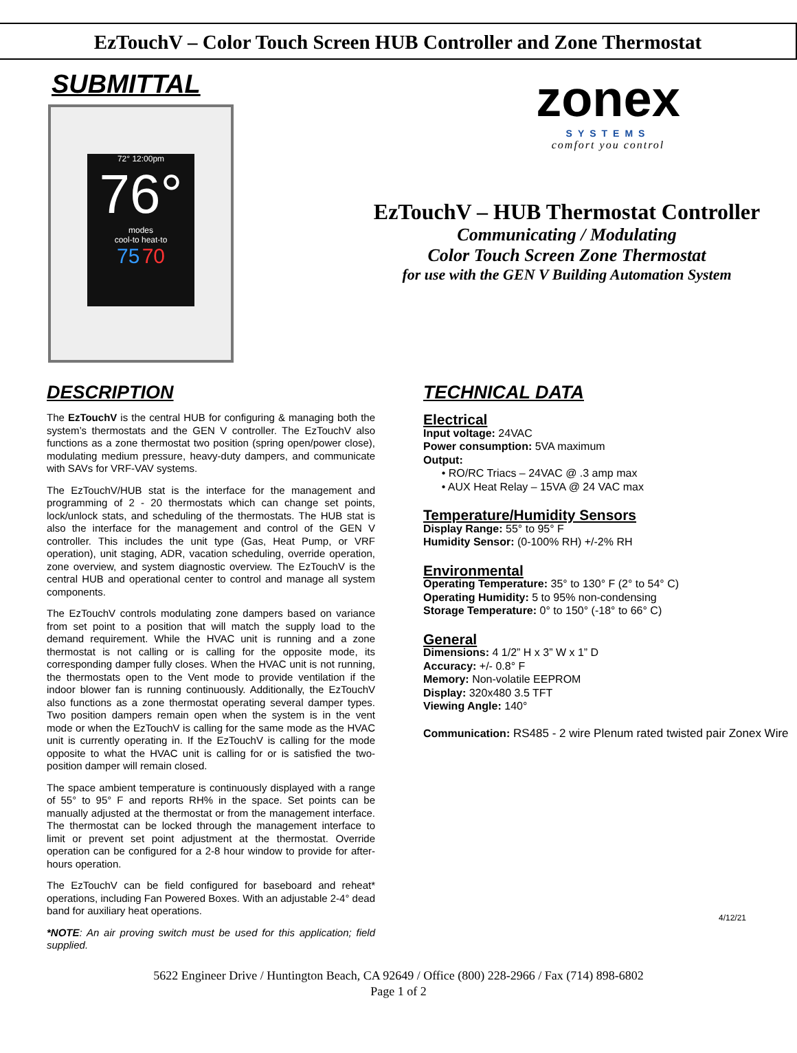EzTouchV – Color Touch Screen HUB Controller and Zone Thermostat
SUBMITTAL
72° 12:00pm
76°
modes
cool-to heat-to
75 70
zonex
SYSTEMS
comfort you control
EzTouchV – HUB Thermostat Controller
Communicating / Modulating
Color Touch Screen Zone Thermostat
for use with the GEN V Building Automation System
DESCRIPTION
The EzTouchV is the central HUB for configuring & managing both the system’s thermostats and the GEN V controller. The EzTouchV also functions as a zone thermostat two position (spring open/power close), modulating medium pressure, heavy-duty dampers, and communicate with SAVs for VRF-VAV systems.
The EzTouchV/HUB stat is the interface for the management and programming of 2 - 20 thermostats which can change set points, lock/unlock stats, and scheduling of the thermostats. The HUB stat is also the interface for the management and control of the GEN V controller. This includes the unit type (Gas, Heat Pump, or VRF operation), unit staging, ADR, vacation scheduling, override operation, zone overview, and system diagnostic overview. The EzTouchV is the central HUB and operational center to control and manage all system components.
The EzTouchV controls modulating zone dampers based on variance from set point to a position that will match the supply load to the demand requirement. While the HVAC unit is running and a zone thermostat is not calling or is calling for the opposite mode, its corresponding damper fully closes. When the HVAC unit is not running, the thermostats open to the Vent mode to provide ventilation if the indoor blower fan is running continuously. Additionally, the EzTouchV also functions as a zone thermostat operating several damper types. Two position dampers remain open when the system is in the vent mode or when the EzTouchV is calling for the same mode as the HVAC unit is currently operating in. If the EzTouchV is calling for the mode opposite to what the HVAC unit is calling for or is satisfied the two-position damper will remain closed.
The space ambient temperature is continuously displayed with a range of 55° to 95° F and reports RH% in the space. Set points can be manually adjusted at the thermostat or from the management interface. The thermostat can be locked through the management interface to limit or prevent set point adjustment at the thermostat. Override operation can be configured for a 2-8 hour window to provide for after-hours operation.
The EzTouchV can be field configured for baseboard and reheat* operations, including Fan Powered Boxes. With an adjustable 2-4° dead band for auxiliary heat operations.
*NOTE: An air proving switch must be used for this application; field supplied.
TECHNICAL DATA
Electrical
Input voltage: 24VAC
Power consumption: 5VA maximum
Output:
• RO/RC Triacs – 24VAC @ .3 amp max
• AUX Heat Relay – 15VA @ 24 VAC max
Temperature/Humidity Sensors
Display Range: 55° to 95° F
Humidity Sensor: (0-100% RH) +/-2% RH
Environmental
Operating Temperature: 35° to 130° F (2° to 54° C)
Operating Humidity: 5 to 95% non-condensing
Storage Temperature: 0° to 150° (-18° to 66° C)
General
Dimensions: 4 1/2” H x 3” W x 1” D
Accuracy: +/- 0.8° F
Memory: Non-volatile EEPROM
Display: 320x480 3.5 TFT
Viewing Angle: 140°
Communication: RS485 - 2 wire Plenum rated twisted pair Zonex Wire
4/12/21
5622 Engineer Drive / Huntington Beach, CA 92649 / Office (800) 228-2966 / Fax (714) 898-6802
Page 1 of 2